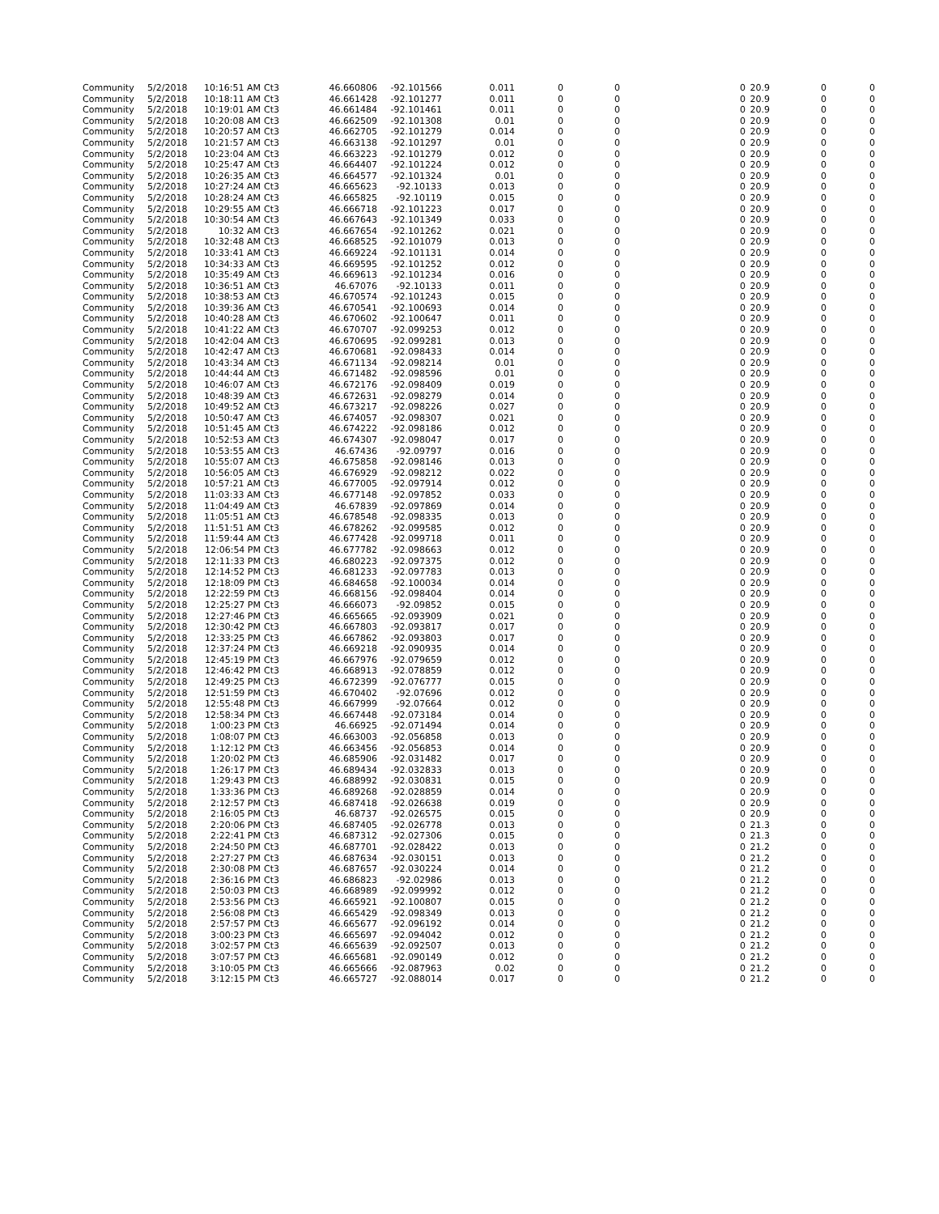| Community | 5/2/2018 | 10:16:51 AM | Ct3 | 46.660806 | -92.101566 | 0.011 | 0 | 0 | 0 | 20.9 | 0 | 0 |
| Community | 5/2/2018 | 10:18:11 AM | Ct3 | 46.661428 | -92.101277 | 0.011 | 0 | 0 | 0 | 20.9 | 0 | 0 |
| Community | 5/2/2018 | 10:19:01 AM | Ct3 | 46.661484 | -92.101461 | 0.011 | 0 | 0 | 0 | 20.9 | 0 | 0 |
| Community | 5/2/2018 | 10:20:08 AM | Ct3 | 46.662509 | -92.101308 | 0.01 | 0 | 0 | 0 | 20.9 | 0 | 0 |
| Community | 5/2/2018 | 10:20:57 AM | Ct3 | 46.662705 | -92.101279 | 0.014 | 0 | 0 | 0 | 20.9 | 0 | 0 |
| Community | 5/2/2018 | 10:21:57 AM | Ct3 | 46.663138 | -92.101297 | 0.01 | 0 | 0 | 0 | 20.9 | 0 | 0 |
| Community | 5/2/2018 | 10:23:04 AM | Ct3 | 46.663223 | -92.101279 | 0.012 | 0 | 0 | 0 | 20.9 | 0 | 0 |
| Community | 5/2/2018 | 10:25:47 AM | Ct3 | 46.664407 | -92.101224 | 0.012 | 0 | 0 | 0 | 20.9 | 0 | 0 |
| Community | 5/2/2018 | 10:26:35 AM | Ct3 | 46.664577 | -92.101324 | 0.01 | 0 | 0 | 0 | 20.9 | 0 | 0 |
| Community | 5/2/2018 | 10:27:24 AM | Ct3 | 46.665623 | -92.10133 | 0.013 | 0 | 0 | 0 | 20.9 | 0 | 0 |
| Community | 5/2/2018 | 10:28:24 AM | Ct3 | 46.665825 | -92.10119 | 0.015 | 0 | 0 | 0 | 20.9 | 0 | 0 |
| Community | 5/2/2018 | 10:29:55 AM | Ct3 | 46.666718 | -92.101223 | 0.017 | 0 | 0 | 0 | 20.9 | 0 | 0 |
| Community | 5/2/2018 | 10:30:54 AM | Ct3 | 46.667643 | -92.101349 | 0.033 | 0 | 0 | 0 | 20.9 | 0 | 0 |
| Community | 5/2/2018 | 10:32 AM | Ct3 | 46.667654 | -92.101262 | 0.021 | 0 | 0 | 0 | 20.9 | 0 | 0 |
| Community | 5/2/2018 | 10:32:48 AM | Ct3 | 46.668525 | -92.101079 | 0.013 | 0 | 0 | 0 | 20.9 | 0 | 0 |
| Community | 5/2/2018 | 10:33:41 AM | Ct3 | 46.669224 | -92.101131 | 0.014 | 0 | 0 | 0 | 20.9 | 0 | 0 |
| Community | 5/2/2018 | 10:34:33 AM | Ct3 | 46.669595 | -92.101252 | 0.012 | 0 | 0 | 0 | 20.9 | 0 | 0 |
| Community | 5/2/2018 | 10:35:49 AM | Ct3 | 46.669613 | -92.101234 | 0.016 | 0 | 0 | 0 | 20.9 | 0 | 0 |
| Community | 5/2/2018 | 10:36:51 AM | Ct3 | 46.67076 | -92.10133 | 0.011 | 0 | 0 | 0 | 20.9 | 0 | 0 |
| Community | 5/2/2018 | 10:38:53 AM | Ct3 | 46.670574 | -92.101243 | 0.015 | 0 | 0 | 0 | 20.9 | 0 | 0 |
| Community | 5/2/2018 | 10:39:36 AM | Ct3 | 46.670541 | -92.100693 | 0.014 | 0 | 0 | 0 | 20.9 | 0 | 0 |
| Community | 5/2/2018 | 10:40:28 AM | Ct3 | 46.670602 | -92.100647 | 0.011 | 0 | 0 | 0 | 20.9 | 0 | 0 |
| Community | 5/2/2018 | 10:41:22 AM | Ct3 | 46.670707 | -92.099253 | 0.012 | 0 | 0 | 0 | 20.9 | 0 | 0 |
| Community | 5/2/2018 | 10:42:04 AM | Ct3 | 46.670695 | -92.099281 | 0.013 | 0 | 0 | 0 | 20.9 | 0 | 0 |
| Community | 5/2/2018 | 10:42:47 AM | Ct3 | 46.670681 | -92.098433 | 0.014 | 0 | 0 | 0 | 20.9 | 0 | 0 |
| Community | 5/2/2018 | 10:43:34 AM | Ct3 | 46.671134 | -92.098214 | 0.01 | 0 | 0 | 0 | 20.9 | 0 | 0 |
| Community | 5/2/2018 | 10:44:44 AM | Ct3 | 46.671482 | -92.098596 | 0.01 | 0 | 0 | 0 | 20.9 | 0 | 0 |
| Community | 5/2/2018 | 10:46:07 AM | Ct3 | 46.672176 | -92.098409 | 0.019 | 0 | 0 | 0 | 20.9 | 0 | 0 |
| Community | 5/2/2018 | 10:48:39 AM | Ct3 | 46.672631 | -92.098279 | 0.014 | 0 | 0 | 0 | 20.9 | 0 | 0 |
| Community | 5/2/2018 | 10:49:52 AM | Ct3 | 46.673217 | -92.098226 | 0.027 | 0 | 0 | 0 | 20.9 | 0 | 0 |
| Community | 5/2/2018 | 10:50:47 AM | Ct3 | 46.674057 | -92.098307 | 0.021 | 0 | 0 | 0 | 20.9 | 0 | 0 |
| Community | 5/2/2018 | 10:51:45 AM | Ct3 | 46.674222 | -92.098186 | 0.012 | 0 | 0 | 0 | 20.9 | 0 | 0 |
| Community | 5/2/2018 | 10:52:53 AM | Ct3 | 46.674307 | -92.098047 | 0.017 | 0 | 0 | 0 | 20.9 | 0 | 0 |
| Community | 5/2/2018 | 10:53:55 AM | Ct3 | 46.67436 | -92.09797 | 0.016 | 0 | 0 | 0 | 20.9 | 0 | 0 |
| Community | 5/2/2018 | 10:55:07 AM | Ct3 | 46.675858 | -92.098146 | 0.013 | 0 | 0 | 0 | 20.9 | 0 | 0 |
| Community | 5/2/2018 | 10:56:05 AM | Ct3 | 46.676929 | -92.098212 | 0.022 | 0 | 0 | 0 | 20.9 | 0 | 0 |
| Community | 5/2/2018 | 10:57:21 AM | Ct3 | 46.677005 | -92.097914 | 0.012 | 0 | 0 | 0 | 20.9 | 0 | 0 |
| Community | 5/2/2018 | 11:03:33 AM | Ct3 | 46.677148 | -92.097852 | 0.033 | 0 | 0 | 0 | 20.9 | 0 | 0 |
| Community | 5/2/2018 | 11:04:49 AM | Ct3 | 46.67839 | -92.097869 | 0.014 | 0 | 0 | 0 | 20.9 | 0 | 0 |
| Community | 5/2/2018 | 11:05:51 AM | Ct3 | 46.678548 | -92.098335 | 0.013 | 0 | 0 | 0 | 20.9 | 0 | 0 |
| Community | 5/2/2018 | 11:51:51 AM | Ct3 | 46.678262 | -92.099585 | 0.012 | 0 | 0 | 0 | 20.9 | 0 | 0 |
| Community | 5/2/2018 | 11:59:44 AM | Ct3 | 46.677428 | -92.099718 | 0.011 | 0 | 0 | 0 | 20.9 | 0 | 0 |
| Community | 5/2/2018 | 12:06:54 PM | Ct3 | 46.677782 | -92.098663 | 0.012 | 0 | 0 | 0 | 20.9 | 0 | 0 |
| Community | 5/2/2018 | 12:11:33 PM | Ct3 | 46.680223 | -92.097375 | 0.012 | 0 | 0 | 0 | 20.9 | 0 | 0 |
| Community | 5/2/2018 | 12:14:52 PM | Ct3 | 46.681233 | -92.097783 | 0.013 | 0 | 0 | 0 | 20.9 | 0 | 0 |
| Community | 5/2/2018 | 12:18:09 PM | Ct3 | 46.684658 | -92.100034 | 0.014 | 0 | 0 | 0 | 20.9 | 0 | 0 |
| Community | 5/2/2018 | 12:22:59 PM | Ct3 | 46.668156 | -92.098404 | 0.014 | 0 | 0 | 0 | 20.9 | 0 | 0 |
| Community | 5/2/2018 | 12:25:27 PM | Ct3 | 46.666073 | -92.09852 | 0.015 | 0 | 0 | 0 | 20.9 | 0 | 0 |
| Community | 5/2/2018 | 12:27:46 PM | Ct3 | 46.665665 | -92.093909 | 0.021 | 0 | 0 | 0 | 20.9 | 0 | 0 |
| Community | 5/2/2018 | 12:30:42 PM | Ct3 | 46.667803 | -92.093817 | 0.017 | 0 | 0 | 0 | 20.9 | 0 | 0 |
| Community | 5/2/2018 | 12:33:25 PM | Ct3 | 46.667862 | -92.093803 | 0.017 | 0 | 0 | 0 | 20.9 | 0 | 0 |
| Community | 5/2/2018 | 12:37:24 PM | Ct3 | 46.669218 | -92.090935 | 0.014 | 0 | 0 | 0 | 20.9 | 0 | 0 |
| Community | 5/2/2018 | 12:45:19 PM | Ct3 | 46.667976 | -92.079659 | 0.012 | 0 | 0 | 0 | 20.9 | 0 | 0 |
| Community | 5/2/2018 | 12:46:42 PM | Ct3 | 46.668913 | -92.078859 | 0.012 | 0 | 0 | 0 | 20.9 | 0 | 0 |
| Community | 5/2/2018 | 12:49:25 PM | Ct3 | 46.672399 | -92.076777 | 0.015 | 0 | 0 | 0 | 20.9 | 0 | 0 |
| Community | 5/2/2018 | 12:51:59 PM | Ct3 | 46.670402 | -92.07696 | 0.012 | 0 | 0 | 0 | 20.9 | 0 | 0 |
| Community | 5/2/2018 | 12:55:48 PM | Ct3 | 46.667999 | -92.07664 | 0.012 | 0 | 0 | 0 | 20.9 | 0 | 0 |
| Community | 5/2/2018 | 12:58:34 PM | Ct3 | 46.667448 | -92.073184 | 0.014 | 0 | 0 | 0 | 20.9 | 0 | 0 |
| Community | 5/2/2018 | 1:00:23 PM | Ct3 | 46.66925 | -92.071494 | 0.014 | 0 | 0 | 0 | 20.9 | 0 | 0 |
| Community | 5/2/2018 | 1:08:07 PM | Ct3 | 46.663003 | -92.056858 | 0.013 | 0 | 0 | 0 | 20.9 | 0 | 0 |
| Community | 5/2/2018 | 1:12:12 PM | Ct3 | 46.663456 | -92.056853 | 0.014 | 0 | 0 | 0 | 20.9 | 0 | 0 |
| Community | 5/2/2018 | 1:20:02 PM | Ct3 | 46.685906 | -92.031482 | 0.017 | 0 | 0 | 0 | 20.9 | 0 | 0 |
| Community | 5/2/2018 | 1:26:17 PM | Ct3 | 46.689434 | -92.032833 | 0.013 | 0 | 0 | 0 | 20.9 | 0 | 0 |
| Community | 5/2/2018 | 1:29:43 PM | Ct3 | 46.688992 | -92.030831 | 0.015 | 0 | 0 | 0 | 20.9 | 0 | 0 |
| Community | 5/2/2018 | 1:33:36 PM | Ct3 | 46.689268 | -92.028859 | 0.014 | 0 | 0 | 0 | 20.9 | 0 | 0 |
| Community | 5/2/2018 | 2:12:57 PM | Ct3 | 46.687418 | -92.026638 | 0.019 | 0 | 0 | 0 | 20.9 | 0 | 0 |
| Community | 5/2/2018 | 2:16:05 PM | Ct3 | 46.68737 | -92.026575 | 0.015 | 0 | 0 | 0 | 20.9 | 0 | 0 |
| Community | 5/2/2018 | 2:20:06 PM | Ct3 | 46.687405 | -92.026778 | 0.013 | 0 | 0 | 0 | 21.3 | 0 | 0 |
| Community | 5/2/2018 | 2:22:41 PM | Ct3 | 46.687312 | -92.027306 | 0.015 | 0 | 0 | 0 | 21.3 | 0 | 0 |
| Community | 5/2/2018 | 2:24:50 PM | Ct3 | 46.687701 | -92.028422 | 0.013 | 0 | 0 | 0 | 21.2 | 0 | 0 |
| Community | 5/2/2018 | 2:27:27 PM | Ct3 | 46.687634 | -92.030151 | 0.013 | 0 | 0 | 0 | 21.2 | 0 | 0 |
| Community | 5/2/2018 | 2:30:08 PM | Ct3 | 46.687657 | -92.030224 | 0.014 | 0 | 0 | 0 | 21.2 | 0 | 0 |
| Community | 5/2/2018 | 2:36:16 PM | Ct3 | 46.686823 | -92.02986 | 0.013 | 0 | 0 | 0 | 21.2 | 0 | 0 |
| Community | 5/2/2018 | 2:50:03 PM | Ct3 | 46.668989 | -92.099992 | 0.012 | 0 | 0 | 0 | 21.2 | 0 | 0 |
| Community | 5/2/2018 | 2:53:56 PM | Ct3 | 46.665921 | -92.100807 | 0.015 | 0 | 0 | 0 | 21.2 | 0 | 0 |
| Community | 5/2/2018 | 2:56:08 PM | Ct3 | 46.665429 | -92.098349 | 0.013 | 0 | 0 | 0 | 21.2 | 0 | 0 |
| Community | 5/2/2018 | 2:57:57 PM | Ct3 | 46.665677 | -92.096192 | 0.014 | 0 | 0 | 0 | 21.2 | 0 | 0 |
| Community | 5/2/2018 | 3:00:23 PM | Ct3 | 46.665697 | -92.094042 | 0.012 | 0 | 0 | 0 | 21.2 | 0 | 0 |
| Community | 5/2/2018 | 3:02:57 PM | Ct3 | 46.665639 | -92.092507 | 0.013 | 0 | 0 | 0 | 21.2 | 0 | 0 |
| Community | 5/2/2018 | 3:07:57 PM | Ct3 | 46.665681 | -92.090149 | 0.012 | 0 | 0 | 0 | 21.2 | 0 | 0 |
| Community | 5/2/2018 | 3:10:05 PM | Ct3 | 46.665666 | -92.087963 | 0.02 | 0 | 0 | 0 | 21.2 | 0 | 0 |
| Community | 5/2/2018 | 3:12:15 PM | Ct3 | 46.665727 | -92.088014 | 0.017 | 0 | 0 | 0 | 21.2 | 0 | 0 |